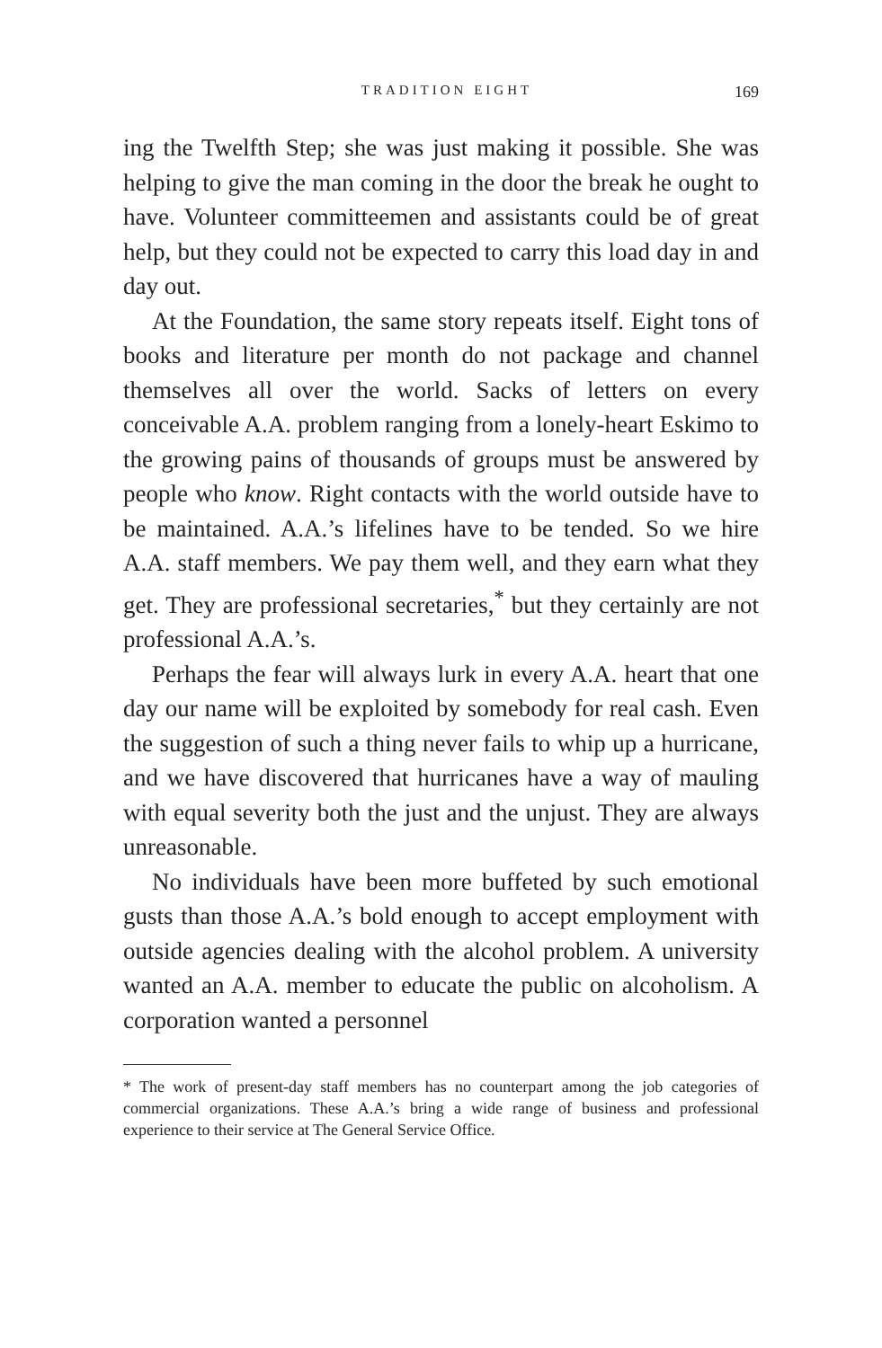TRADITION EIGHT 169
ing the Twelfth Step; she was just making it possible. She was helping to give the man coming in the door the break he ought to have. Volunteer committeemen and assistants could be of great help, but they could not be expected to carry this load day in and day out.
At the Foundation, the same story repeats itself. Eight tons of books and literature per month do not package and channel themselves all over the world. Sacks of letters on every conceivable A.A. problem ranging from a lonely-heart Eskimo to the growing pains of thousands of groups must be answered by people who know. Right contacts with the world outside have to be maintained. A.A.’s lifelines have to be tended. So we hire A.A. staff members. We pay them well, and they earn what they get. They are professional secretaries,<sup>*</sup> but they certainly are not professional A.A.’s.
Perhaps the fear will always lurk in every A.A. heart that one day our name will be exploited by somebody for real cash. Even the suggestion of such a thing never fails to whip up a hurricane, and we have discovered that hurricanes have a way of mauling with equal severity both the just and the unjust. They are always unreasonable.
No individuals have been more buffeted by such emotional gusts than those A.A.’s bold enough to accept employment with outside agencies dealing with the alcohol problem. A university wanted an A.A. member to educate the public on alcoholism. A corporation wanted a personnel
* The work of present-day staff members has no counterpart among the job categories of commercial organizations. These A.A.’s bring a wide range of business and professional experience to their service at The General Service Office.